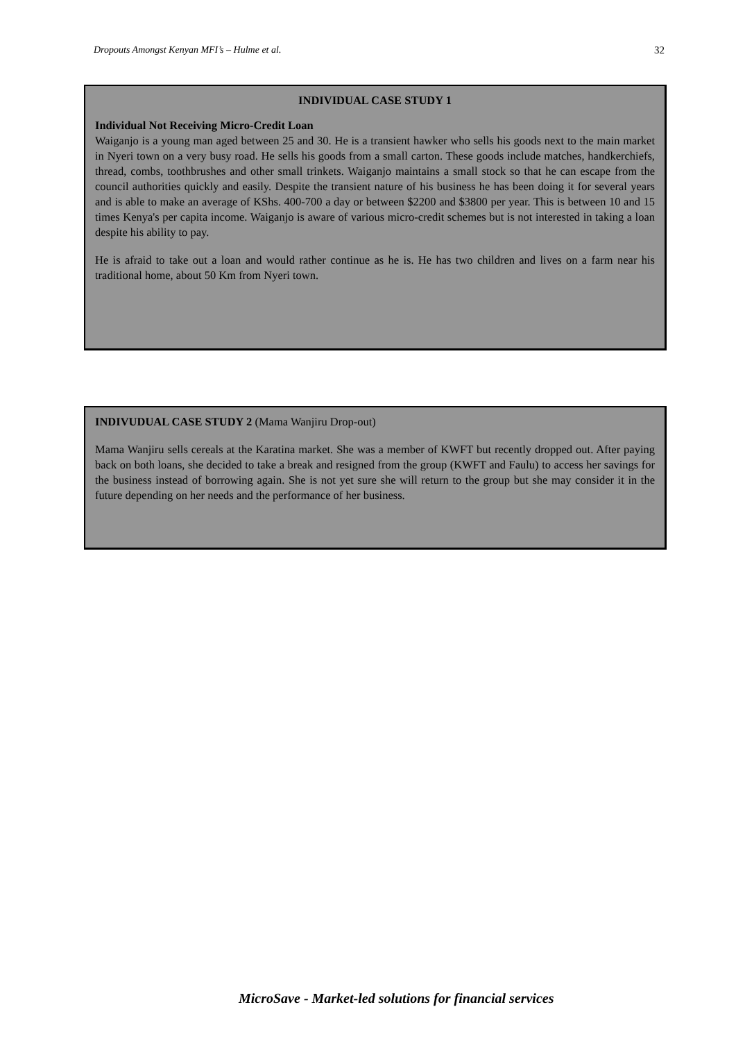Dropouts Amongst Kenyan MFI’s – Hulme et al. 32
INDIVIDUAL CASE STUDY 1
Individual Not Receiving Micro-Credit Loan
Waiganjo is a young man aged between 25 and 30. He is a transient hawker who sells his goods next to the main market in Nyeri town on a very busy road. He sells his goods from a small carton. These goods include matches, handkerchiefs, thread, combs, toothbrushes and other small trinkets. Waiganjo maintains a small stock so that he can escape from the council authorities quickly and easily. Despite the transient nature of his business he has been doing it for several years and is able to make an average of KShs. 400-700 a day or between $2200 and $3800 per year. This is between 10 and 15 times Kenya's per capita income. Waiganjo is aware of various micro-credit schemes but is not interested in taking a loan despite his ability to pay.
He is afraid to take out a loan and would rather continue as he is. He has two children and lives on a farm near his traditional home, about 50 Km from Nyeri town.
INDIVUDUAL CASE STUDY 2 (Mama Wanjiru Drop-out)
Mama Wanjiru sells cereals at the Karatina market. She was a member of KWFT but recently dropped out. After paying back on both loans, she decided to take a break and resigned from the group (KWFT and Faulu) to access her savings for the business instead of borrowing again. She is not yet sure she will return to the group but she may consider it in the future depending on her needs and the performance of her business.
MicroSave - Market-led solutions for financial services